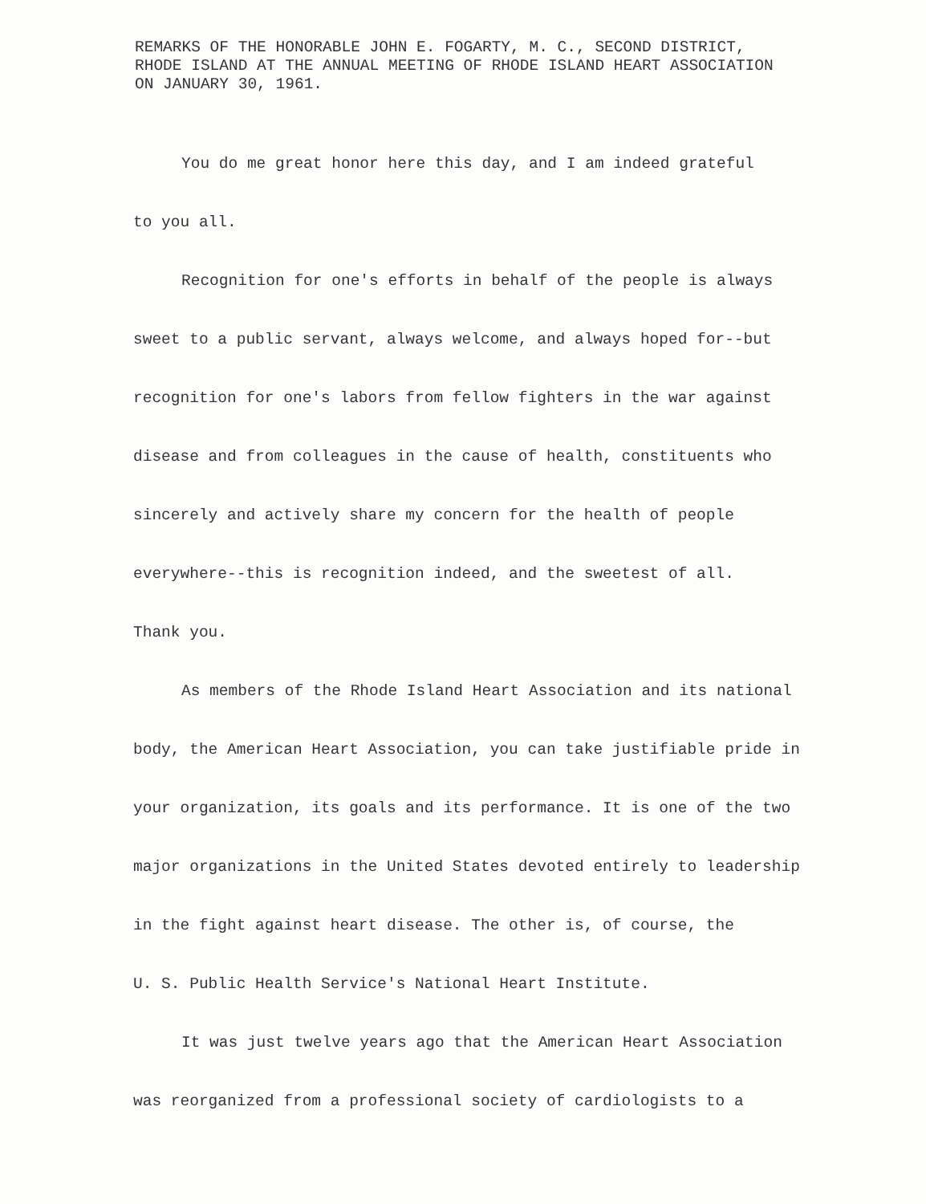REMARKS OF THE HONORABLE JOHN E. FOGARTY, M. C., SECOND DISTRICT,
RHODE ISLAND AT THE ANNUAL MEETING OF RHODE ISLAND HEART ASSOCIATION
ON JANUARY 30, 1961.
You do me great honor here this day, and I am indeed grateful
to you all.
Recognition for one's efforts in behalf of the people is always
sweet to a public servant, always welcome, and always hoped for--but
recognition for one's labors from fellow fighters in the war against
disease and from colleagues in the cause of health, constituents who
sincerely and actively share my concern for the health of people
everywhere--this is recognition indeed, and the sweetest of all.
Thank you.
As members of the Rhode Island Heart Association and its national
body, the American Heart Association, you can take justifiable pride in
your organization, its goals and its performance. It is one of the two
major organizations in the United States devoted entirely to leadership
in the fight against heart disease. The other is, of course, the
U. S. Public Health Service's National Heart Institute.
It was just twelve years ago that the American Heart Association
was reorganized from a professional society of cardiologists to a